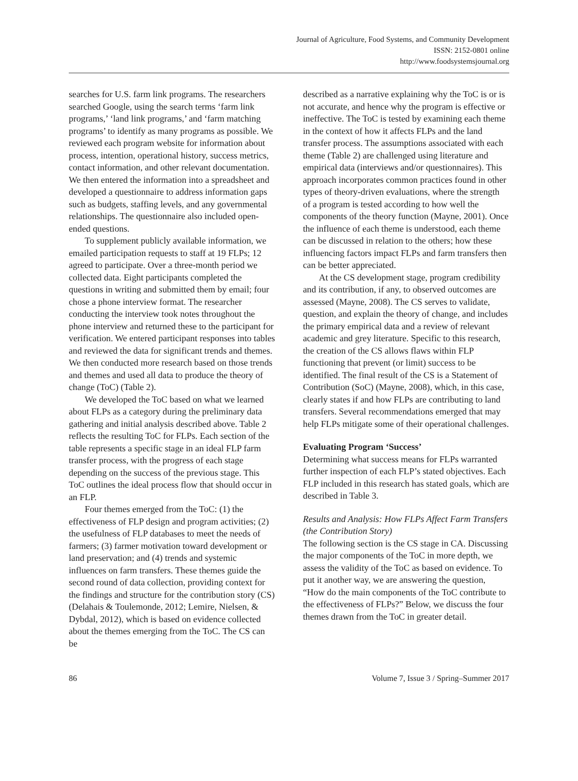Journal of Agriculture, Food Systems, and Community Development
ISSN: 2152-0801 online
http://www.foodsystemsjournal.org
searches for U.S. farm link programs. The researchers searched Google, using the search terms ‘farm link programs,’ ‘land link programs,’ and ‘farm matching programs’ to identify as many programs as possible. We reviewed each program website for information about process, intention, operational history, success metrics, contact information, and other relevant documentation. We then entered the information into a spreadsheet and developed a questionnaire to address information gaps such as budgets, staffing levels, and any governmental relationships. The questionnaire also included open-ended questions.
To supplement publicly available information, we emailed participation requests to staff at 19 FLPs; 12 agreed to participate. Over a three-month period we collected data. Eight participants completed the questions in writing and submitted them by email; four chose a phone interview format. The researcher conducting the interview took notes throughout the phone interview and returned these to the participant for verification. We entered participant responses into tables and reviewed the data for significant trends and themes. We then conducted more research based on those trends and themes and used all data to produce the theory of change (ToC) (Table 2).
We developed the ToC based on what we learned about FLPs as a category during the preliminary data gathering and initial analysis described above. Table 2 reflects the resulting ToC for FLPs. Each section of the table represents a specific stage in an ideal FLP farm transfer process, with the progress of each stage depending on the success of the previous stage. This ToC outlines the ideal process flow that should occur in an FLP.
Four themes emerged from the ToC: (1) the effectiveness of FLP design and program activities; (2) the usefulness of FLP databases to meet the needs of farmers; (3) farmer motivation toward development or land preservation; and (4) trends and systemic influences on farm transfers. These themes guide the second round of data collection, providing context for the findings and structure for the contribution story (CS) (Delahais & Toulemonde, 2012; Lemire, Nielsen, & Dybdal, 2012), which is based on evidence collected about the themes emerging from the ToC. The CS can be
described as a narrative explaining why the ToC is or is not accurate, and hence why the program is effective or ineffective. The ToC is tested by examining each theme in the context of how it affects FLPs and the land transfer process. The assumptions associated with each theme (Table 2) are challenged using literature and empirical data (interviews and/or questionnaires). This approach incorporates common practices found in other types of theory-driven evaluations, where the strength of a program is tested according to how well the components of the theory function (Mayne, 2001). Once the influence of each theme is understood, each theme can be discussed in relation to the others; how these influencing factors impact FLPs and farm transfers then can be better appreciated.
At the CS development stage, program credibility and its contribution, if any, to observed outcomes are assessed (Mayne, 2008). The CS serves to validate, question, and explain the theory of change, and includes the primary empirical data and a review of relevant academic and grey literature. Specific to this research, the creation of the CS allows flaws within FLP functioning that prevent (or limit) success to be identified. The final result of the CS is a Statement of Contribution (SoC) (Mayne, 2008), which, in this case, clearly states if and how FLPs are contributing to land transfers. Several recommendations emerged that may help FLPs mitigate some of their operational challenges.
Evaluating Program ‘Success’
Determining what success means for FLPs warranted further inspection of each FLP’s stated objectives. Each FLP included in this research has stated goals, which are described in Table 3.
Results and Analysis: How FLPs Affect Farm Transfers (the Contribution Story)
The following section is the CS stage in CA. Discussing the major components of the ToC in more depth, we assess the validity of the ToC as based on evidence. To put it another way, we are answering the question, “How do the main components of the ToC contribute to the effectiveness of FLPs?” Below, we discuss the four themes drawn from the ToC in greater detail.
86 Volume 7, Issue 3 / Spring–Summer 2017